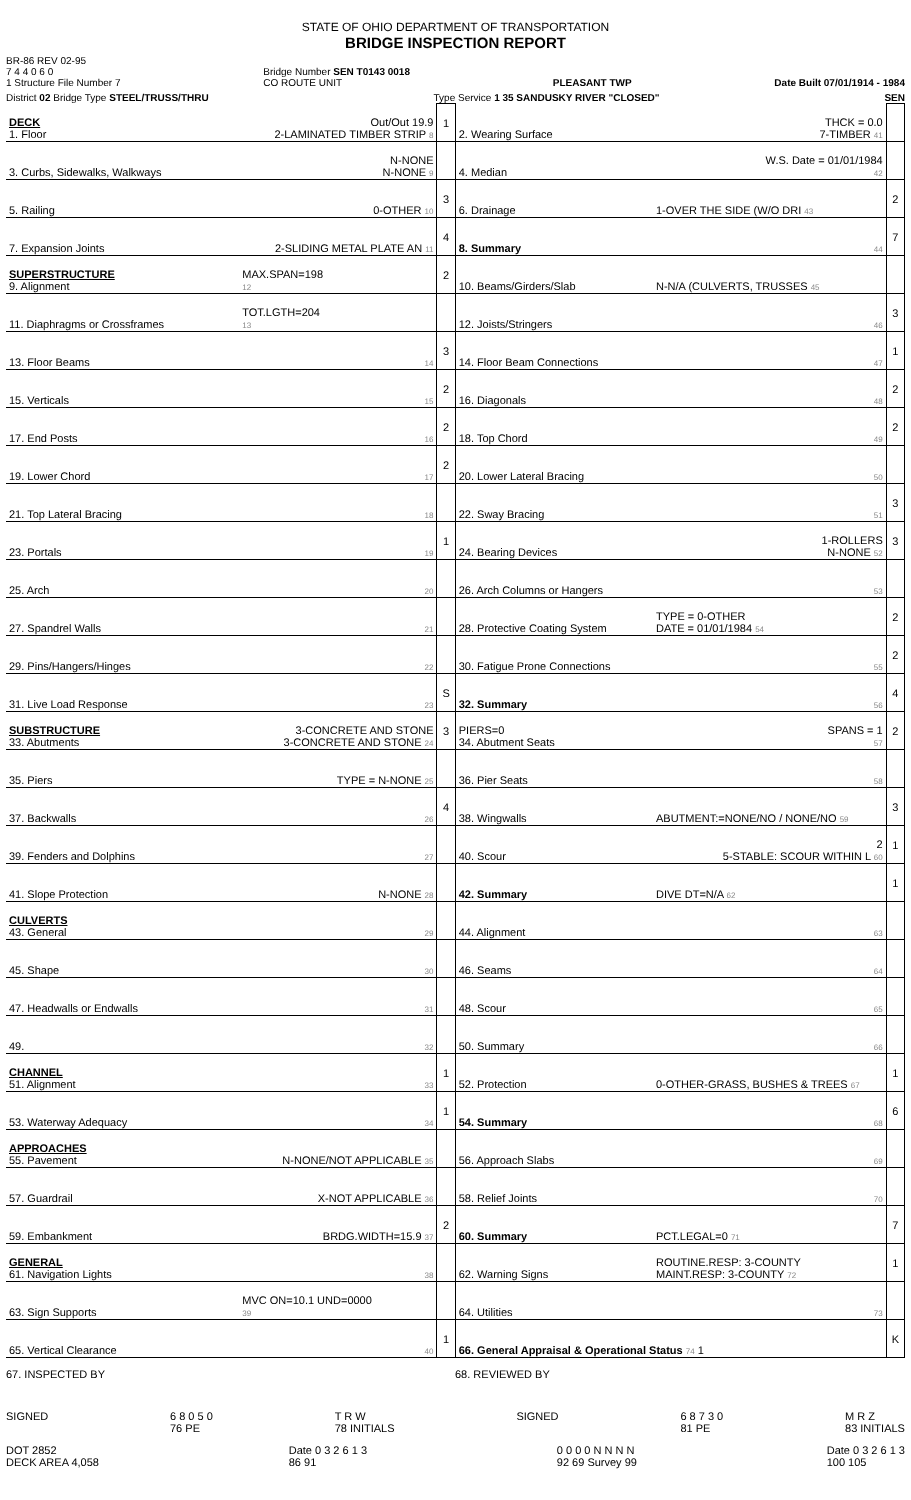STATE OF OHIO DEPARTMENT OF TRANSPORTATION
BRIDGE INSPECTION REPORT
BR-86 REV 02-95
7 4 4 0 6 0
1 Structure File Number 7
Bridge Number SEN T0143 0018
CO ROUTE UNIT
PLEASANT TWP
Date Built 07/01/1914 - 1984
District 02 Bridge Type STEEL/TRUSS/THRU
Type Service 1 35 SANDUSKY RIVER "CLOSED"
SEN
| DECK 1. Floor | Out/Out 19.9 2-LAMINATED TIMBER STRIP 8 | 1 | 2. Wearing Surface | THCK = 0.0 7-TIMBER 41 | |
| 3. Curbs, Sidewalks, Walkways | N-NONE N-NONE 9 | | 4. Median | W.S. Date = 01/01/1984 42 | |
| 5. Railing | 0-OTHER 10 | 3 | 6. Drainage | 1-OVER THE SIDE (W/O DRI 43 | 2 |
| 7. Expansion Joints | 2-SLIDING METAL PLATE AN 11 | 4 | 8. Summary | 44 | 7 |
| SUPERSTRUCTURE 9. Alignment | MAX.SPAN=198 12 | 2 | 10. Beams/Girders/Slab | N-N/A (CULVERTS, TRUSSES 45 | |
| 11. Diaphragms or Crossframes | TOT.LGTH=204 13 | | 12. Joists/Stringers | 46 | 3 |
| 13. Floor Beams | 14 | 3 | 14. Floor Beam Connections | 47 | 1 |
| 15. Verticals | 15 | 2 | 16. Diagonals | 48 | 2 |
| 17. End Posts | 16 | 2 | 18. Top Chord | 49 | 2 |
| 19. Lower Chord | 17 | 2 | 20. Lower Lateral Bracing | 50 | |
| 21. Top Lateral Bracing | 18 | | 22. Sway Bracing | 51 | 3 |
| 23. Portals | 19 | 1 | 24. Bearing Devices | 1-ROLLERS N-NONE 52 | 3 |
| 25. Arch | 20 | | 26. Arch Columns or Hangers | 53 | |
| 27. Spandrel Walls | 21 | | 28. Protective Coating System | TYPE = 0-OTHER DATE = 01/01/1984 54 | 2 |
| 29. Pins/Hangers/Hinges | 22 | | 30. Fatigue Prone Connections | 55 | 2 |
| 31. Live Load Response | 23 | S | 32. Summary | 56 | 4 |
| SUBSTRUCTURE 33. Abutments | 3-CONCRETE AND STONE 3-CONCRETE AND STONE 24 | 3 | PIERS=0 34. Abutment Seats | SPANS = 1 57 | 2 |
| 35. Piers | TYPE = N-NONE 25 | | 36. Pier Seats | 58 | |
| 37. Backwalls | 26 | 4 | 38. Wingwalls | ABUTMENT:=NONE/NO / NONE/NO 59 | 3 |
| 39. Fenders and Dolphins | 27 | | 40. Scour | 2 5-STABLE: SCOUR WITHIN L 60 | 1 |
| 41. Slope Protection | N-NONE 28 | | 42. Summary | DIVE DT=N/A 62 | 1 |
| CULVERTS 43. General | 29 | | 44. Alignment | 63 | |
| 45. Shape | 30 | | 46. Seams | 64 | |
| 47. Headwalls or Endwalls | 31 | | 48. Scour | 65 | |
| 49. | 32 | | 50. Summary | 66 | |
| CHANNEL 51. Alignment | 33 | 1 | 52. Protection | 0-OTHER-GRASS, BUSHES & TREES 67 | 1 |
| 53. Waterway Adequacy | 34 | 1 | 54. Summary | 68 | 6 |
| APPROACHES 55. Pavement | N-NONE/NOT APPLICABLE 35 | | 56. Approach Slabs | 69 | |
| 57. Guardrail | X-NOT APPLICABLE 36 | | 58. Relief Joints | 70 | |
| 59. Embankment | BRDG.WIDTH=15.9 37 | 2 | 60. Summary | PCT.LEGAL=0 71 | 7 |
| GENERAL 61. Navigation Lights | 38 | | 62. Warning Signs | ROUTINE.RESP: 3-COUNTY MAINT.RESP: 3-COUNTY 72 | 1 |
| 63. Sign Supports | MVC ON=10.1 UND=0000 39 | | 64. Utilities | 73 | |
| 65. Vertical Clearance | 40 | 1 | 66. General Appraisal & Operational Status 74 1 | | K |
67. INSPECTED BY 68. REVIEWED BY
SIGNED 6 8 0 5 0
76 PE
T R W
78 INITIALS
SIGNED 6 8 7 3 0
81 PE
M R Z
83 INITIALS
DOT 2852
DECK AREA 4,058
Date 0 3 2 6 1 3
86 91
0 0 0 0 N N N N
92 69 Survey 99
Date 0 3 2 6 1 3
100 105